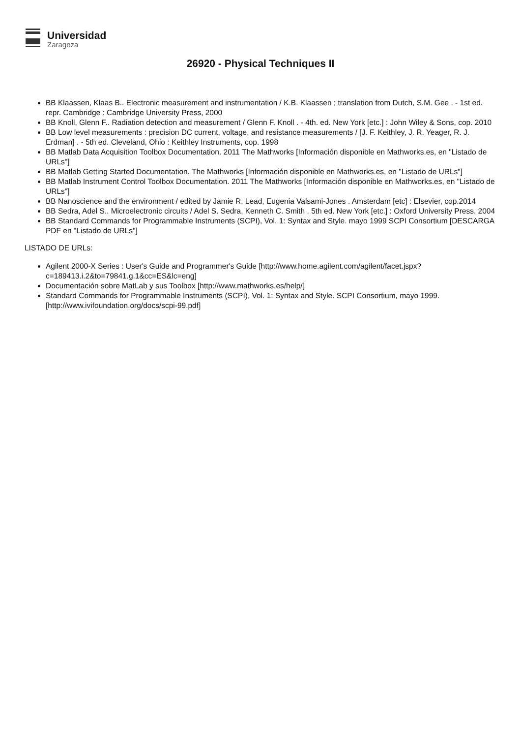Universidad
Zaragoza
26920 - Physical Techniques II
BB Klaassen, Klaas B.. Electronic measurement and instrumentation / K.B. Klaassen ; translation from Dutch, S.M. Gee . - 1st ed. repr. Cambridge : Cambridge University Press, 2000
BB Knoll, Glenn F.. Radiation detection and measurement / Glenn F. Knoll . - 4th. ed. New York [etc.] : John Wiley & Sons, cop. 2010
BB Low level measurements : precision DC current, voltage, and resistance measurements / [J. F. Keithley, J. R. Yeager, R. J. Erdman] . - 5th ed. Cleveland, Ohio : Keithley Instruments, cop. 1998
BB Matlab Data Acquisition Toolbox Documentation. 2011 The Mathworks [Información disponible en Mathworks.es, en "Listado de URLs"]
BB Matlab Getting Started Documentation. The Mathworks [Información disponible en Mathworks.es, en "Listado de URLs"]
BB Matlab Instrument Control Toolbox Documentation. 2011 The Mathworks [Información disponible en Mathworks.es, en "Listado de URLs"]
BB Nanoscience and the environment / edited by Jamie R. Lead, Eugenia Valsami-Jones . Amsterdam [etc] : Elsevier, cop.2014
BB Sedra, Adel S.. Microelectronic circuits / Adel S. Sedra, Kenneth C. Smith . 5th ed. New York [etc.] : Oxford University Press, 2004
BB Standard Commands for Programmable Instruments (SCPI), Vol. 1: Syntax and Style. mayo 1999 SCPI Consortium [DESCARGA PDF en "Listado de URLs"]
LISTADO DE URLs:
Agilent 2000-X Series : User's Guide and Programmer's Guide [http://www.home.agilent.com/agilent/facet.jspx?c=189413.i.2&to=79841.g.1&cc=ES&lc=eng]
Documentación sobre MatLab y sus Toolbox [http://www.mathworks.es/help/]
Standard Commands for Programmable Instruments (SCPI), Vol. 1: Syntax and Style. SCPI Consortium, mayo 1999. [http://www.ivifoundation.org/docs/scpi-99.pdf]